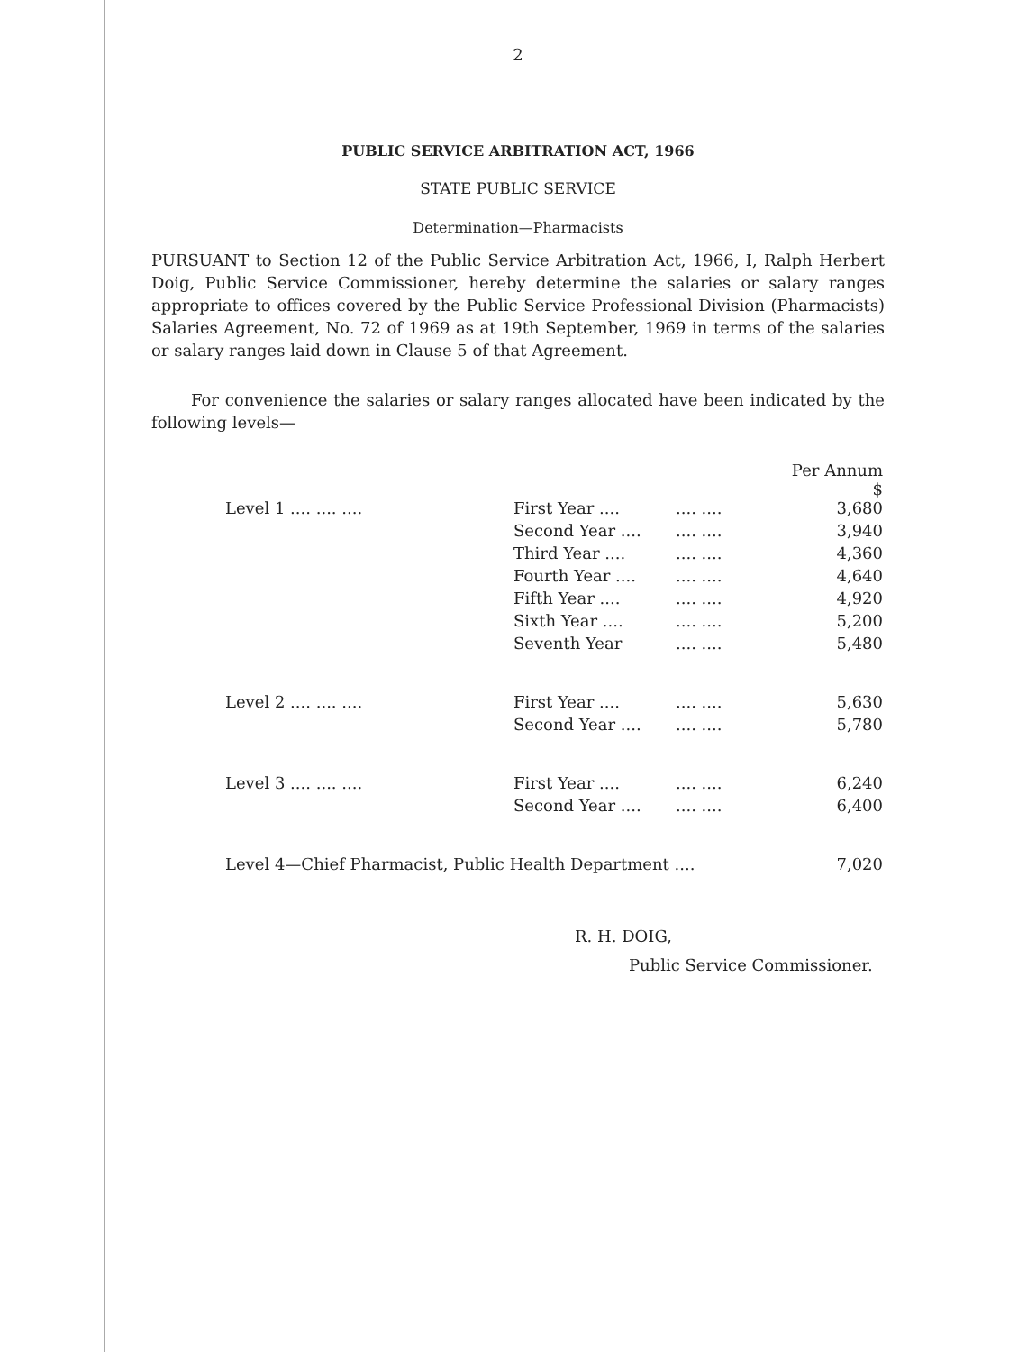2
PUBLIC SERVICE ARBITRATION ACT, 1966
STATE PUBLIC SERVICE
Determination—Pharmacists
PURSUANT to Section 12 of the Public Service Arbitration Act, 1966, I, Ralph Herbert Doig, Public Service Commissioner, hereby determine the salaries or salary ranges appropriate to offices covered by the Public Service Professional Division (Pharmacists) Salaries Agreement, No. 72 of 1969 as at 19th September, 1969 in terms of the salaries or salary ranges laid down in Clause 5 of that Agreement.
For convenience the salaries or salary ranges allocated have been indicated by the following levels—
| | | | Per Annum $ |
| --- | --- | --- | --- |
| Level 1 .... .... .... | First Year .... | .... .... | 3,680 |
| | Second Year .... | .... .... | 3,940 |
| | Third Year .... | .... .... | 4,360 |
| | Fourth Year .... | .... .... | 4,640 |
| | Fifth Year .... | .... .... | 4,920 |
| | Sixth Year .... | .... .... | 5,200 |
| | Seventh Year | .... .... | 5,480 |
| Level 2 .... .... .... | First Year .... | .... .... | 5,630 |
| | Second Year .... | .... .... | 5,780 |
| Level 3 .... .... .... | First Year .... | .... .... | 6,240 |
| | Second Year .... | .... .... | 6,400 |
| Level 4—Chief Pharmacist, Public Health Department .... | | | 7,020 |
R. H. DOIG,
Public Service Commissioner.